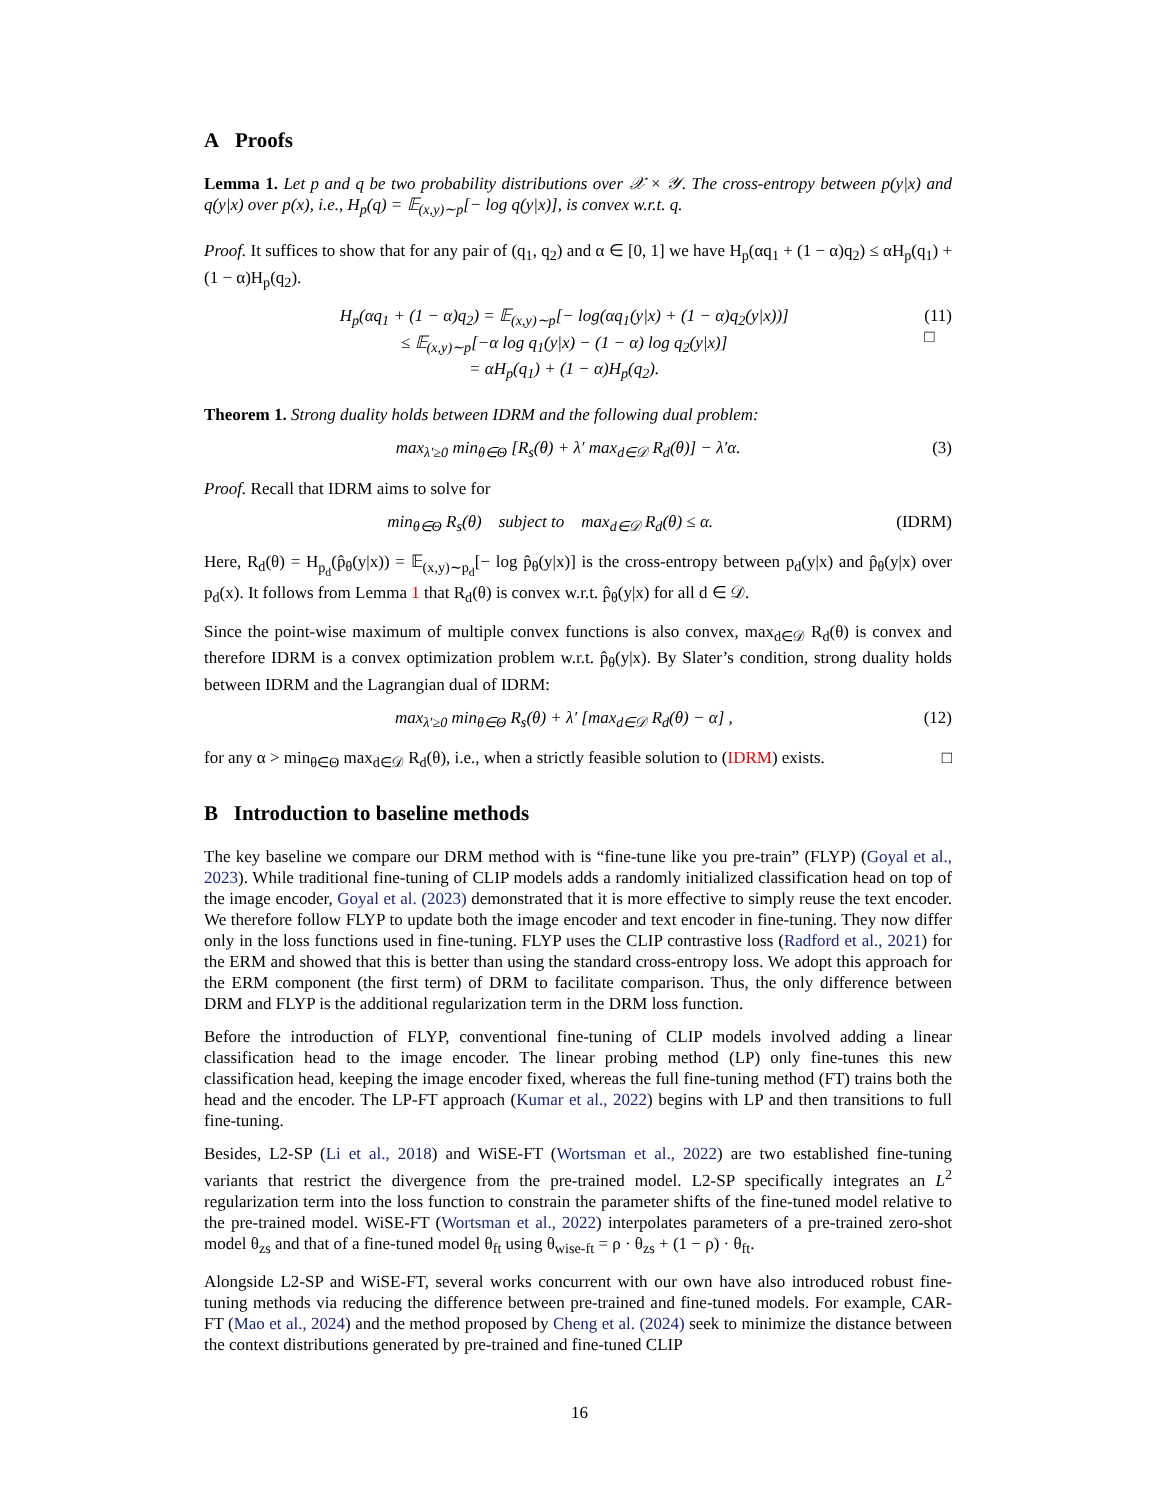A Proofs
Lemma 1. Let p and q be two probability distributions over 𝒳 × 𝒴. The cross-entropy between p(y|x) and q(y|x) over p(x), i.e., H<sub>p</sub>(q) = 𝔼<sub>(x,y)∼p</sub>[− log q(y|x)], is convex w.r.t. q.
Proof. It suffices to show that for any pair of (q<sub>1</sub>, q<sub>2</sub>) and α ∈ [0, 1] we have H<sub>p</sub>(αq<sub>1</sub> + (1 − α)q<sub>2</sub>) ≤ αH<sub>p</sub>(q<sub>1</sub>) + (1 − α)H<sub>p</sub>(q<sub>2</sub>).
H<sub>p</sub>(αq<sub>1</sub> + (1 − α)q<sub>2</sub>) = 𝔼<sub>(x,y)∼p</sub>[− log(αq<sub>1</sub>(y|x) + (1 − α)q<sub>2</sub>(y|x))]
≤ 𝔼<sub>(x,y)∼p</sub>[−α log q<sub>1</sub>(y|x) − (1 − α) log q<sub>2</sub>(y|x)]
= αH<sub>p</sub>(q<sub>1</sub>) + (1 − α)H<sub>p</sub>(q<sub>2</sub>). (11)
□
Theorem 1. Strong duality holds between IDRM and the following dual problem:
max<sub>λ′≥0</sub> min<sub>θ∈Θ</sub> [R<sub>s</sub>(θ) + λ′ max<sub>d∈𝒟</sub> R<sub>d</sub>(θ)] − λ′α. (3)
Proof. Recall that IDRM aims to solve for
min<sub>θ∈Θ</sub> R<sub>s</sub>(θ) subject to max<sub>d∈𝒟</sub> R<sub>d</sub>(θ) ≤ α. (IDRM)
Here, R<sub>d</sub>(θ) = H<sub>p<sub>d</sub></sub>(p̂<sub>θ</sub>(y|x)) = 𝔼<sub>(x,y)∼p<sub>d</sub></sub>[− log p̂<sub>θ</sub>(y|x)] is the cross-entropy between p<sub>d</sub>(y|x) and p̂<sub>θ</sub>(y|x) over p<sub>d</sub>(x). It follows from Lemma 1 that R<sub>d</sub>(θ) is convex w.r.t. p̂<sub>θ</sub>(y|x) for all d ∈ 𝒟.
Since the point-wise maximum of multiple convex functions is also convex, max<sub>d∈𝒟</sub> R<sub>d</sub>(θ) is convex and therefore IDRM is a convex optimization problem w.r.t. p̂<sub>θ</sub>(y|x). By Slater’s condition, strong duality holds between IDRM and the Lagrangian dual of IDRM:
max<sub>λ′≥0</sub> min<sub>θ∈Θ</sub> R<sub>s</sub>(θ) + λ′ [max<sub>d∈𝒟</sub> R<sub>d</sub>(θ) − α] , (12)
for any α > min<sub>θ∈Θ</sub> max<sub>d∈𝒟</sub> R<sub>d</sub>(θ), i.e., when a strictly feasible solution to (IDRM) exists. □
B Introduction to baseline methods
The key baseline we compare our DRM method with is “fine-tune like you pre-train” (FLYP) (Goyal et al., 2023). While traditional fine-tuning of CLIP models adds a randomly initialized classification head on top of the image encoder, Goyal et al. (2023) demonstrated that it is more effective to simply reuse the text encoder. We therefore follow FLYP to update both the image encoder and text encoder in fine-tuning. They now differ only in the loss functions used in fine-tuning. FLYP uses the CLIP contrastive loss (Radford et al., 2021) for the ERM and showed that this is better than using the standard cross-entropy loss. We adopt this approach for the ERM component (the first term) of DRM to facilitate comparison. Thus, the only difference between DRM and FLYP is the additional regularization term in the DRM loss function.
Before the introduction of FLYP, conventional fine-tuning of CLIP models involved adding a linear classification head to the image encoder. The linear probing method (LP) only fine-tunes this new classification head, keeping the image encoder fixed, whereas the full fine-tuning method (FT) trains both the head and the encoder. The LP-FT approach (Kumar et al., 2022) begins with LP and then transitions to full fine-tuning.
Besides, L2-SP (Li et al., 2018) and WiSE-FT (Wortsman et al., 2022) are two established fine-tuning variants that restrict the divergence from the pre-trained model. L2-SP specifically integrates an L<sup>2</sup> regularization term into the loss function to constrain the parameter shifts of the fine-tuned model relative to the pre-trained model. WiSE-FT (Wortsman et al., 2022) interpolates parameters of a pre-trained zero-shot model θ<sub>zs</sub> and that of a fine-tuned model θ<sub>ft</sub> using θ<sub>wise-ft</sub> = ρ · θ<sub>zs</sub> + (1 − ρ) · θ<sub>ft</sub>.
Alongside L2-SP and WiSE-FT, several works concurrent with our own have also introduced robust fine-tuning methods via reducing the difference between pre-trained and fine-tuned models. For example, CAR-FT (Mao et al., 2024) and the method proposed by Cheng et al. (2024) seek to minimize the distance between the context distributions generated by pre-trained and fine-tuned CLIP
16